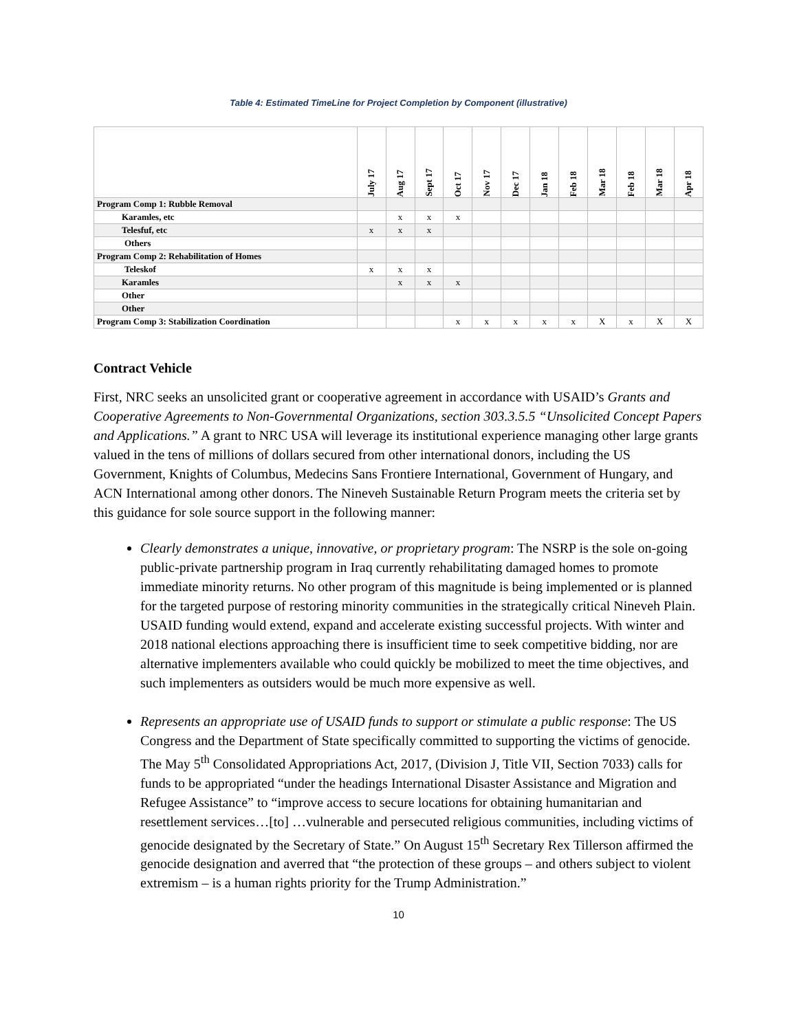Table 4: Estimated TimeLine for Project Completion by Component (illustrative)
| | July 17 | Aug 17 | Sept 17 | Oct 17 | Nov 17 | Dec 17 | Jan 18 | Feb 18 | Mar 18 | Feb 18 | Mar 18 | Apr 18 |
| --- | --- | --- | --- | --- | --- | --- | --- | --- | --- | --- | --- | --- |
| Program Comp 1: Rubble Removal | | | | | | | | | | | | |
| Karamles, etc | | x | x | x | | | | | | | | |
| Telesfuf, etc | x | x | x | | | | | | | | | |
| Others | | | | | | | | | | | | |
| Program Comp 2: Rehabilitation of Homes | | | | | | | | | | | | |
| Teleskof | x | x | x | | | | | | | | | |
| Karamles | | x | x | x | | | | | | | | |
| Other | | | | | | | | | | | | |
| Other | | | | | | | | | | | | |
| Program Comp 3: Stabilization Coordination | | | | x | x | x | x | x | X | x | X | X |
Contract Vehicle
First, NRC seeks an unsolicited grant or cooperative agreement in accordance with USAID’s Grants and Cooperative Agreements to Non-Governmental Organizations, section 303.3.5.5 “Unsolicited Concept Papers and Applications.” A grant to NRC USA will leverage its institutional experience managing other large grants valued in the tens of millions of dollars secured from other international donors, including the US Government, Knights of Columbus, Medecins Sans Frontiere International, Government of Hungary, and ACN International among other donors. The Nineveh Sustainable Return Program meets the criteria set by this guidance for sole source support in the following manner:
Clearly demonstrates a unique, innovative, or proprietary program: The NSRP is the sole on-going public-private partnership program in Iraq currently rehabilitating damaged homes to promote immediate minority returns. No other program of this magnitude is being implemented or is planned for the targeted purpose of restoring minority communities in the strategically critical Nineveh Plain. USAID funding would extend, expand and accelerate existing successful projects. With winter and 2018 national elections approaching there is insufficient time to seek competitive bidding, nor are alternative implementers available who could quickly be mobilized to meet the time objectives, and such implementers as outsiders would be much more expensive as well.
Represents an appropriate use of USAID funds to support or stimulate a public response: The US Congress and the Department of State specifically committed to supporting the victims of genocide. The May 5<sup>th</sup> Consolidated Appropriations Act, 2017, (Division J, Title VII, Section 7033) calls for funds to be appropriated “under the headings International Disaster Assistance and Migration and Refugee Assistance” to “improve access to secure locations for obtaining humanitarian and resettlement services…[to] …vulnerable and persecuted religious communities, including victims of genocide designated by the Secretary of State.” On August 15<sup>th</sup> Secretary Rex Tillerson affirmed the genocide designation and averred that “the protection of these groups – and others subject to violent extremism – is a human rights priority for the Trump Administration.”
10